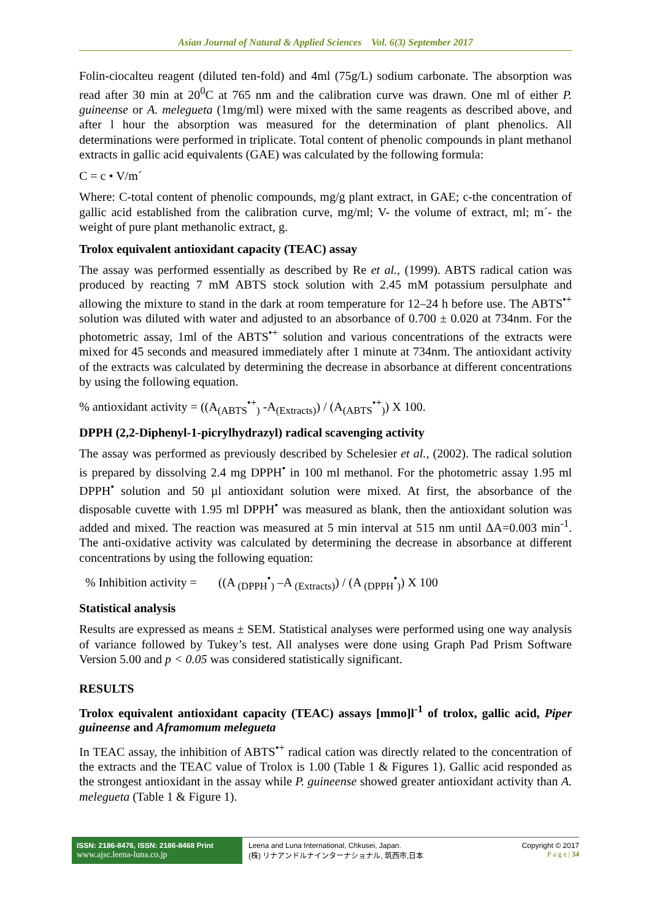Asian Journal of Natural & Applied Sciences Vol. 6(3) September 2017
Folin-ciocalteu reagent (diluted ten-fold) and 4ml (75g/L) sodium carbonate. The absorption was read after 30 min at 20<sup>0</sup>C at 765 nm and the calibration curve was drawn. One ml of either P. guineense or A. melegueta (1mg/ml) were mixed with the same reagents as described above, and after l hour the absorption was measured for the determination of plant phenolics. All determinations were performed in triplicate. Total content of phenolic compounds in plant methanol extracts in gallic acid equivalents (GAE) was calculated by the following formula:
C = c • V/m´
Where: C-total content of phenolic compounds, mg/g plant extract, in GAE; c-the concentration of gallic acid established from the calibration curve, mg/ml; V- the volume of extract, ml; m´- the weight of pure plant methanolic extract, g.
Trolox equivalent antioxidant capacity (TEAC) assay
The assay was performed essentially as described by Re et al., (1999). ABTS radical cation was produced by reacting 7 mM ABTS stock solution with 2.45 mM potassium persulphate and allowing the mixture to stand in the dark at room temperature for 12–24 h before use. The ABTS<sup>•+</sup> solution was diluted with water and adjusted to an absorbance of 0.700 ± 0.020 at 734nm. For the photometric assay, 1ml of the ABTS<sup>•+</sup> solution and various concentrations of the extracts were mixed for 45 seconds and measured immediately after 1 minute at 734nm. The antioxidant activity of the extracts was calculated by determining the decrease in absorbance at different concentrations by using the following equation.
% antioxidant activity = ((A<sub>(ABTS</sub><sup>•+</sup><sub>)</sub> -A<sub>(Extracts)</sub>) / (A<sub>(ABTS</sub><sup>•+</sup><sub>)</sub>) X 100.
DPPH (2,2-Diphenyl-1-picrylhydrazyl) radical scavenging activity
The assay was performed as previously described by Schelesier et al., (2002). The radical solution is prepared by dissolving 2.4 mg DPPH<sup>•</sup> in 100 ml methanol. For the photometric assay 1.95 ml DPPH<sup>•</sup> solution and 50 µl antioxidant solution were mixed. At first, the absorbance of the disposable cuvette with 1.95 ml DPPH<sup>•</sup> was measured as blank, then the antioxidant solution was added and mixed. The reaction was measured at 5 min interval at 515 nm until ΔA=0.003 min<sup>-1</sup>. The anti-oxidative activity was calculated by determining the decrease in absorbance at different concentrations by using the following equation:
% Inhibition activity = ((A <sub>(DPPH</sub><sup>•</sup><sub>)</sub> –A <sub>(Extracts)</sub>) / (A <sub>(DPPH</sub><sup>•</sup><sub>)</sub>) X 100
Statistical analysis
Results are expressed as means ± SEM. Statistical analyses were performed using one way analysis of variance followed by Tukey’s test. All analyses were done using Graph Pad Prism Software Version 5.00 and p < 0.05 was considered statistically significant.
RESULTS
Trolox equivalent antioxidant capacity (TEAC) assays [mmo]l<sup>-1</sup> of trolox, gallic acid, Piper guineense and Aframomum melegueta
In TEAC assay, the inhibition of ABTS<sup>•+</sup> radical cation was directly related to the concentration of the extracts and the TEAC value of Trolox is 1.00 (Table 1 & Figures 1). Gallic acid responded as the strongest antioxidant in the assay while P. guineense showed greater antioxidant activity than A. melegueta (Table 1 & Figure 1).
ISSN: 2186-8476, ISSN: 2186-8468 Print
www.ajsc.leena-luna.co.jp
Leena and Luna International, Chkusei, Japan.
(株) リナアンドルナインターナショナル, 筑西市,日本
Copyright © 2017
P a g e | 34